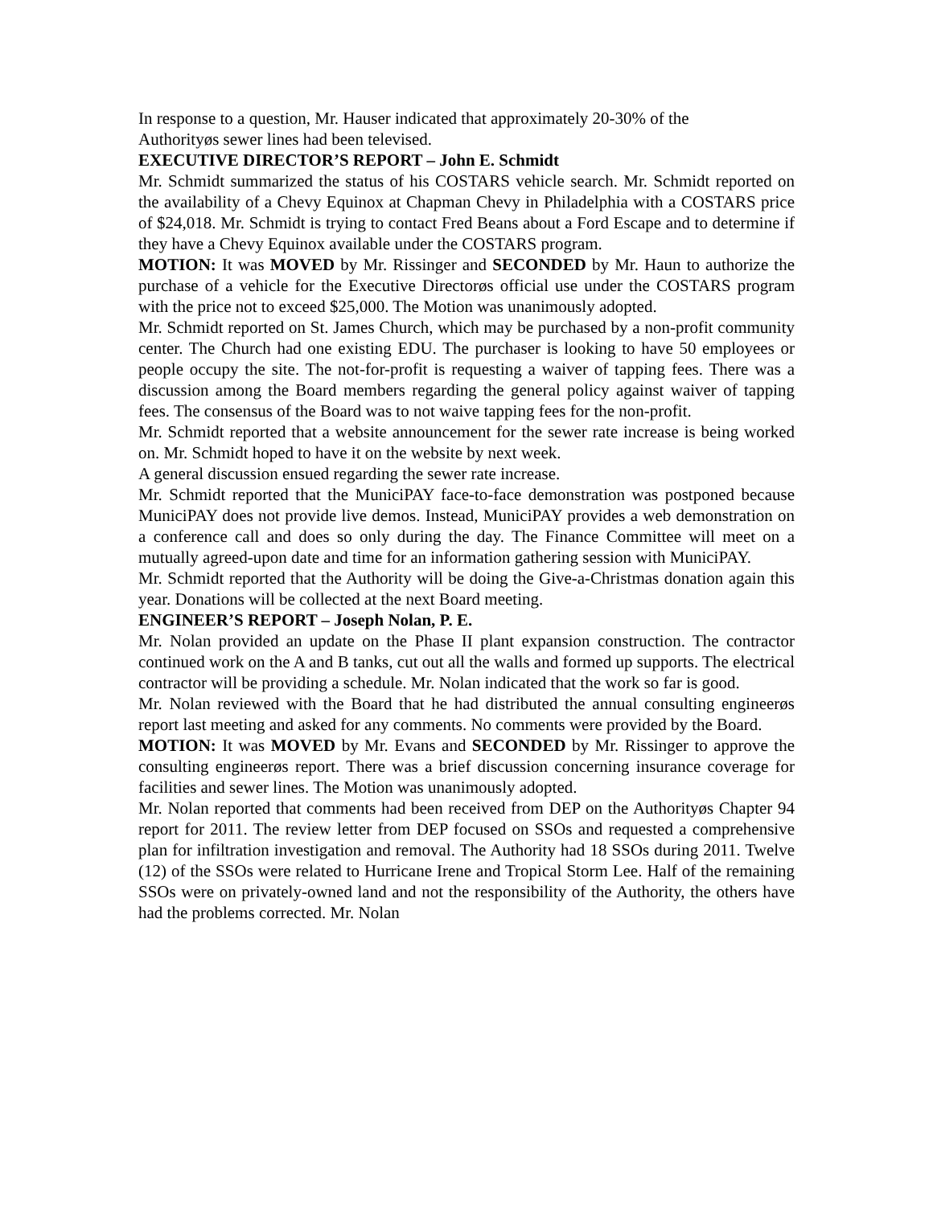In response to a question, Mr. Hauser indicated that approximately 20-30% of the
Authorityøs sewer lines had been televised.
EXECUTIVE DIRECTOR’S REPORT – John E. Schmidt
Mr. Schmidt summarized the status of his COSTARS vehicle search. Mr. Schmidt reported on the availability of a Chevy Equinox at Chapman Chevy in Philadelphia with a COSTARS price of $24,018. Mr. Schmidt is trying to contact Fred Beans about a Ford Escape and to determine if they have a Chevy Equinox available under the COSTARS program.
MOTION: It was MOVED by Mr. Rissinger and SECONDED by Mr. Haun to authorize the purchase of a vehicle for the Executive Directorøs official use under the COSTARS program with the price not to exceed $25,000. The Motion was unanimously adopted.
Mr. Schmidt reported on St. James Church, which may be purchased by a non-profit community center. The Church had one existing EDU. The purchaser is looking to have 50 employees or people occupy the site. The not-for-profit is requesting a waiver of tapping fees. There was a discussion among the Board members regarding the general policy against waiver of tapping fees. The consensus of the Board was to not waive tapping fees for the non-profit.
Mr. Schmidt reported that a website announcement for the sewer rate increase is being worked on. Mr. Schmidt hoped to have it on the website by next week.
A general discussion ensued regarding the sewer rate increase.
Mr. Schmidt reported that the MuniciPAY face-to-face demonstration was postponed because MuniciPAY does not provide live demos. Instead, MuniciPAY provides a web demonstration on a conference call and does so only during the day. The Finance Committee will meet on a mutually agreed-upon date and time for an information gathering session with MuniciPAY.
Mr. Schmidt reported that the Authority will be doing the Give-a-Christmas donation again this year. Donations will be collected at the next Board meeting.
ENGINEER’S REPORT – Joseph Nolan, P. E.
Mr. Nolan provided an update on the Phase II plant expansion construction. The contractor continued work on the A and B tanks, cut out all the walls and formed up supports. The electrical contractor will be providing a schedule. Mr. Nolan indicated that the work so far is good.
Mr. Nolan reviewed with the Board that he had distributed the annual consulting engineerøs report last meeting and asked for any comments. No comments were provided by the Board.
MOTION: It was MOVED by Mr. Evans and SECONDED by Mr. Rissinger to approve the consulting engineerøs report. There was a brief discussion concerning insurance coverage for facilities and sewer lines. The Motion was unanimously adopted.
Mr. Nolan reported that comments had been received from DEP on the Authorityøs Chapter 94 report for 2011. The review letter from DEP focused on SSOs and requested a comprehensive plan for infiltration investigation and removal. The Authority had 18 SSOs during 2011. Twelve (12) of the SSOs were related to Hurricane Irene and Tropical Storm Lee. Half of the remaining SSOs were on privately-owned land and not the responsibility of the Authority, the others have had the problems corrected. Mr. Nolan